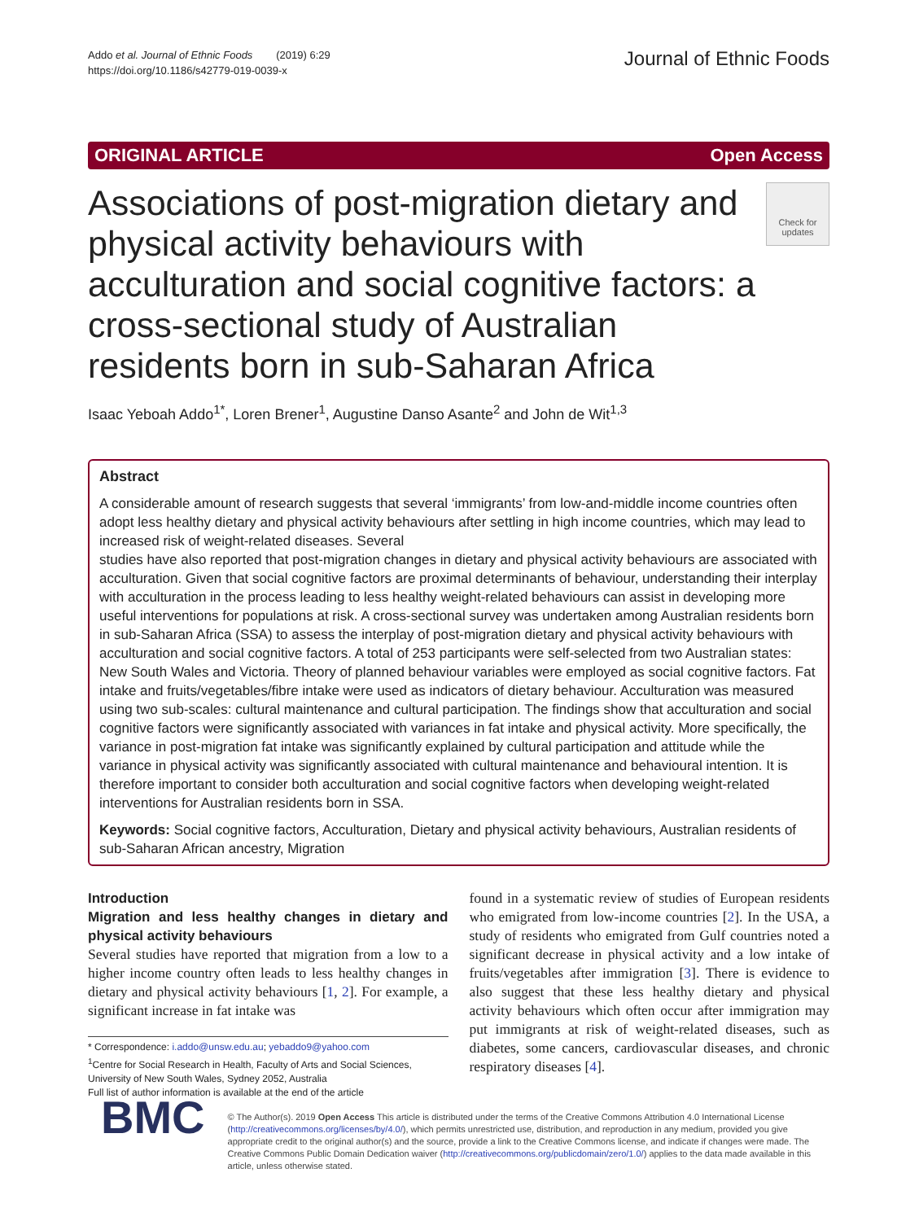Addo et al. Journal of Ethnic Foods (2019) 6:29
https://doi.org/10.1186/s42779-019-0039-x
Journal of Ethnic Foods
ORIGINAL ARTICLE Open Access
Associations of post-migration dietary and physical activity behaviours with acculturation and social cognitive factors: a cross-sectional study of Australian residents born in sub-Saharan Africa
Check for updates
Isaac Yeboah Addo<sup>1*</sup>, Loren Brener<sup>1</sup>, Augustine Danso Asante<sup>2</sup> and John de Wit<sup>1,3</sup>
Abstract
A considerable amount of research suggests that several ‘immigrants’ from low-and-middle income countries often adopt less healthy dietary and physical activity behaviours after settling in high income countries, which may lead to increased risk of weight-related diseases. Several
studies have also reported that post-migration changes in dietary and physical activity behaviours are associated with acculturation. Given that social cognitive factors are proximal determinants of behaviour, understanding their interplay with acculturation in the process leading to less healthy weight-related behaviours can assist in developing more useful interventions for populations at risk. A cross-sectional survey was undertaken among Australian residents born in sub-Saharan Africa (SSA) to assess the interplay of post-migration dietary and physical activity behaviours with acculturation and social cognitive factors. A total of 253 participants were self-selected from two Australian states: New South Wales and Victoria. Theory of planned behaviour variables were employed as social cognitive factors. Fat intake and fruits/vegetables/fibre intake were used as indicators of dietary behaviour. Acculturation was measured using two sub-scales: cultural maintenance and cultural participation. The findings show that acculturation and social cognitive factors were significantly associated with variances in fat intake and physical activity. More specifically, the variance in post-migration fat intake was significantly explained by cultural participation and attitude while the variance in physical activity was significantly associated with cultural maintenance and behavioural intention. It is therefore important to consider both acculturation and social cognitive factors when developing weight-related interventions for Australian residents born in SSA.
Keywords: Social cognitive factors, Acculturation, Dietary and physical activity behaviours, Australian residents of sub-Saharan African ancestry, Migration
Introduction
Migration and less healthy changes in dietary and physical activity behaviours
Several studies have reported that migration from a low to a higher income country often leads to less healthy changes in dietary and physical activity behaviours [1, 2]. For example, a significant increase in fat intake was
* Correspondence: i.addo@unsw.edu.au; yebaddo9@yahoo.com
<sup>1</sup> Centre for Social Research in Health, Faculty of Arts and Social Sciences, University of New South Wales, Sydney 2052, Australia
Full list of author information is available at the end of the article
found in a systematic review of studies of European residents who emigrated from low-income countries [2]. In the USA, a study of residents who emigrated from Gulf countries noted a significant decrease in physical activity and a low intake of fruits/vegetables after immigration [3]. There is evidence to also suggest that these less healthy dietary and physical activity behaviours which often occur after immigration may put immigrants at risk of weight-related diseases, such as diabetes, some cancers, cardiovascular diseases, and chronic respiratory diseases [4].
BMC
© The Author(s). 2019 Open Access This article is distributed under the terms of the Creative Commons Attribution 4.0 International License (http://creativecommons.org/licenses/by/4.0/), which permits unrestricted use, distribution, and reproduction in any medium, provided you give appropriate credit to the original author(s) and the source, provide a link to the Creative Commons license, and indicate if changes were made. The Creative Commons Public Domain Dedication waiver (http://creativecommons.org/publicdomain/zero/1.0/) applies to the data made available in this article, unless otherwise stated.